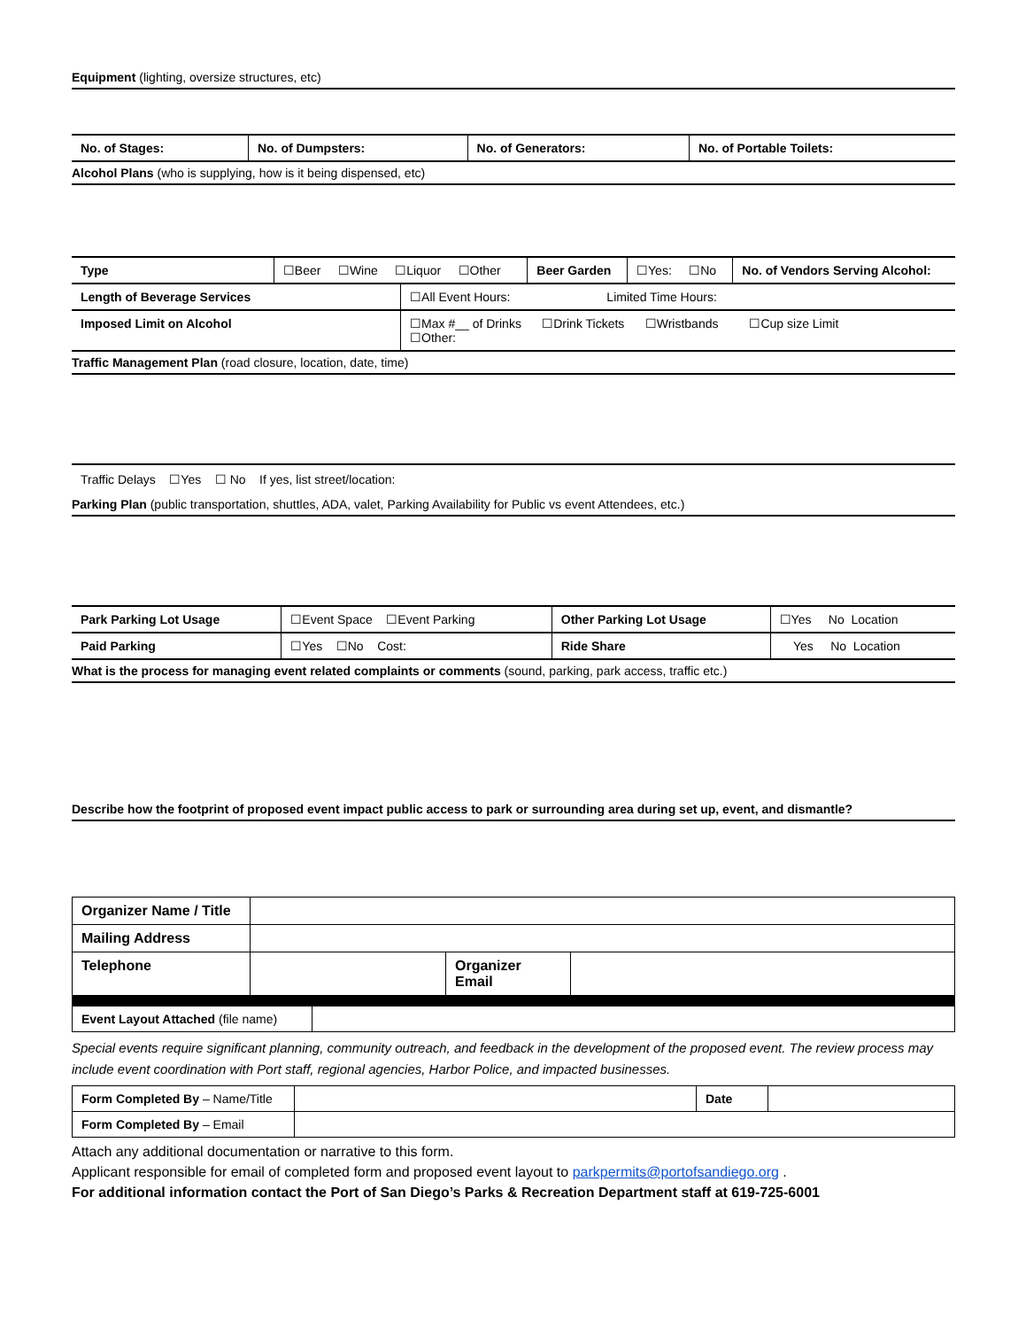Equipment (lighting, oversize structures, etc)
| No. of Stages: | No. of Dumpsters: | No. of Generators: | No. of Portable Toilets: |
Alcohol Plans (who is supplying, how is it being dispensed, etc)
| Type | ☐Beer ☐Wine ☐Liquor ☐Other | | Beer Garden | ☐Yes: ☐No | No. of Vendors Serving Alcohol: |
| Length of Beverage Services | | ☐All Event Hours: Limited Time Hours: | | | |
| Imposed Limit on Alcohol | | ☐Max #__ of Drinks ☐Drink Tickets ☐Wristbands ☐Cup size Limit ☐Other: | | | |
Traffic Management Plan (road closure, location, date, time)
Traffic Delays ☐Yes ☐ No If yes, list street/location:
Parking Plan (public transportation, shuttles, ADA, valet, Parking Availability for Public vs event Attendees, etc.)
| Park Parking Lot Usage | ☐Event Space ☐Event Parking | Other Parking Lot Usage | ☐Yes No Location |
| Paid Parking | ☐Yes ☐No Cost: | Ride Share | Yes No Location |
What is the process for managing event related complaints or comments (sound, parking, park access, traffic etc.)
Describe how the footprint of proposed event impact public access to park or surrounding area during set up, event, and dismantle?
| Organizer Name / Title | | | |
| Mailing Address | | | |
| Telephone | | Organizer Email | |
| Event Layout Attached (file name) | |
Special events require significant planning, community outreach, and feedback in the development of the proposed event. The review process may include event coordination with Port staff, regional agencies, Harbor Police, and impacted businesses.
| Form Completed By – Name/Title | | Date | |
| Form Completed By – Email | | | |
Attach any additional documentation or narrative to this form.
Applicant responsible for email of completed form and proposed event layout to parkpermits@portofsandiego.org .
For additional information contact the Port of San Diego’s Parks & Recreation Department staff at 619-725-6001